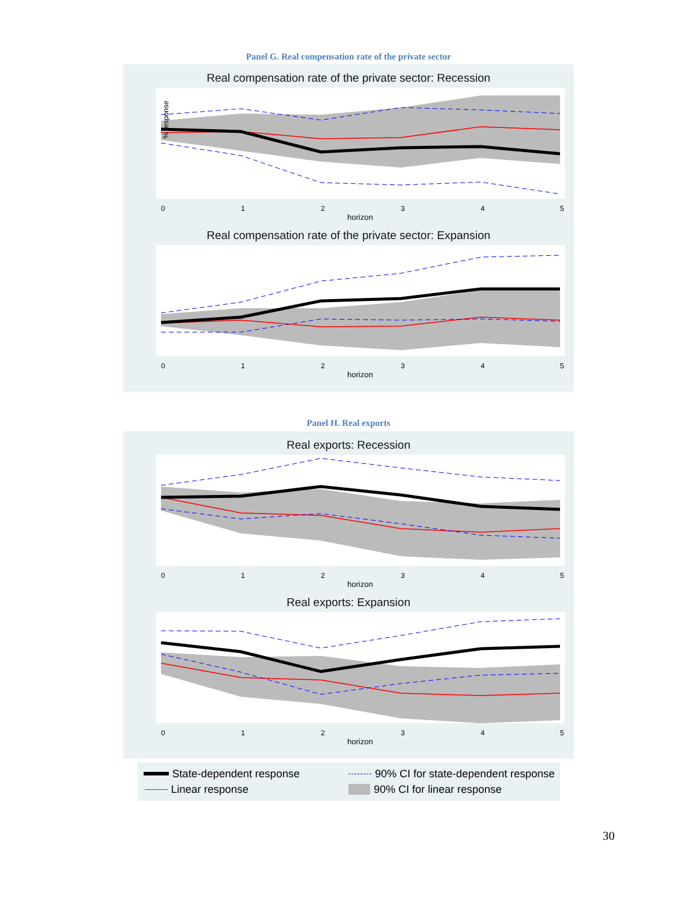Panel G. Real compensation rate of the private sector
Real compensation rate of the private sector: Recession
% response
0
1
2
3
4
5
horizon
Real compensation rate of the private sector: Expansion
0
1
2
3
4
5
horizon
Panel H. Real exports
Real exports: Recession
0
1
2
3
4
5
horizon
Real exports: Expansion
0
1
2
3
4
5
horizon
State-dependent response
90% CI for state-dependent response
Linear response
90% CI for linear response
30